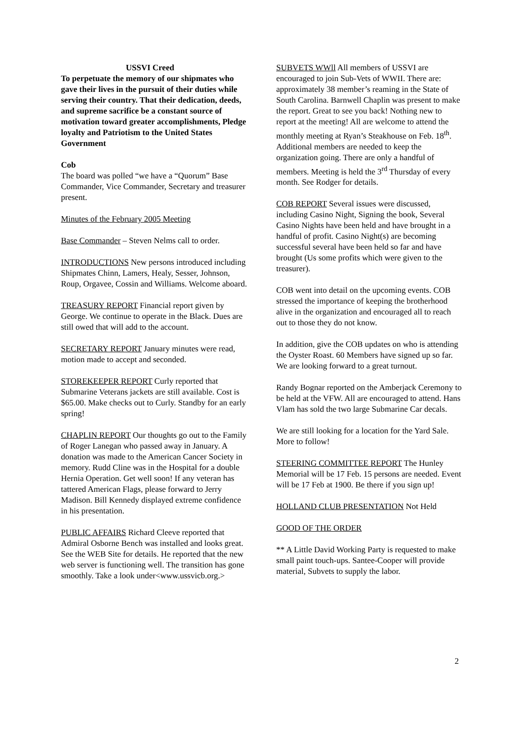USSVI Creed
To perpetuate the memory of our shipmates who gave their lives in the pursuit of their duties while serving their country. That their dedication, deeds, and supreme sacrifice be a constant source of motivation toward greater accomplishments, Pledge loyalty and Patriotism to the United States Government
Cob
The board was polled “we have a “Quorum” Base Commander, Vice Commander, Secretary and treasurer present.
Minutes of the February 2005 Meeting
Base Commander – Steven Nelms call to order.
INTRODUCTIONS New persons introduced including Shipmates Chinn, Lamers, Healy, Sesser, Johnson, Roup, Orgavee, Cossin and Williams. Welcome aboard.
TREASURY REPORT Financial report given by George. We continue to operate in the Black. Dues are still owed that will add to the account.
SECRETARY REPORT January minutes were read, motion made to accept and seconded.
STOREKEEPER REPORT Curly reported that Submarine Veterans jackets are still available. Cost is $65.00. Make checks out to Curly. Standby for an early spring!
CHAPLIN REPORT Our thoughts go out to the Family of Roger Lanegan who passed away in January. A donation was made to the American Cancer Society in memory. Rudd Cline was in the Hospital for a double Hernia Operation. Get well soon! If any veteran has tattered American Flags, please forward to Jerry Madison. Bill Kennedy displayed extreme confidence in his presentation.
PUBLIC AFFAIRS Richard Cleeve reported that Admiral Osborne Bench was installed and looks great. See the WEB Site for details. He reported that the new web server is functioning well. The transition has gone smoothly. Take a look under<www.ussvicb.org.>
SUBVETS WWll All members of USSVI are encouraged to join Sub-Vets of WWII. There are: approximately 38 member’s reaming in the State of South Carolina. Barnwell Chaplin was present to make the report. Great to see you back! Nothing new to report at the meeting! All are welcome to attend the monthly meeting at Ryan’s Steakhouse on Feb. 18<sup>th</sup>. Additional members are needed to keep the organization going. There are only a handful of members. Meeting is held the 3<sup>rd</sup> Thursday of every month. See Rodger for details.
COB REPORT Several issues were discussed, including Casino Night, Signing the book, Several Casino Nights have been held and have brought in a handful of profit. Casino Night(s) are becoming successful several have been held so far and have brought (Us some profits which were given to the treasurer).
COB went into detail on the upcoming events. COB stressed the importance of keeping the brotherhood alive in the organization and encouraged all to reach out to those they do not know.
In addition, give the COB updates on who is attending the Oyster Roast. 60 Members have signed up so far. We are looking forward to a great turnout.
Randy Bognar reported on the Amberjack Ceremony to be held at the VFW. All are encouraged to attend. Hans Vlam has sold the two large Submarine Car decals.
We are still looking for a location for the Yard Sale. More to follow!
STEERING COMMITTEE REPORT The Hunley Memorial will be 17 Feb. 15 persons are needed. Event will be 17 Feb at 1900. Be there if you sign up!
HOLLAND CLUB PRESENTATION Not Held
GOOD OF THE ORDER
** A Little David Working Party is requested to make small paint touch-ups. Santee-Cooper will provide material, Subvets to supply the labor.
2